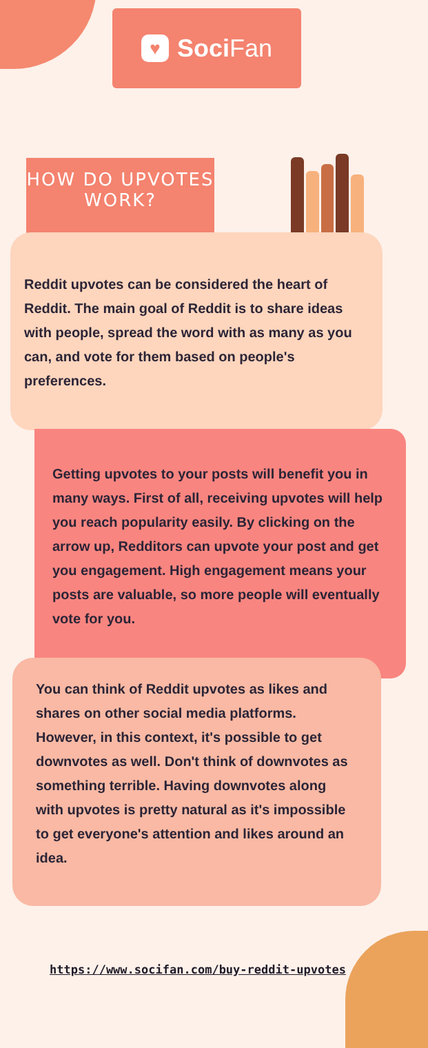♥ Soci Fan
HOW DO UPVOTES
WORK?
Reddit upvotes can be considered the heart of Reddit. The main goal of Reddit is to share ideas with people, spread the word with as many as you can, and vote for them based on people's preferences.
Getting upvotes to your posts will benefit you in many ways. First of all, receiving upvotes will help you reach popularity easily. By clicking on the arrow up, Redditors can upvote your post and get you engagement. High engagement means your posts are valuable, so more people will eventually vote for you.
You can think of Reddit upvotes as likes and shares on other social media platforms. However, in this context, it's possible to get downvotes as well. Don't think of downvotes as something terrible. Having downvotes along with upvotes is pretty natural as it's impossible to get everyone's attention and likes around an idea.
https://www.socifan.com/buy-reddit-upvotes